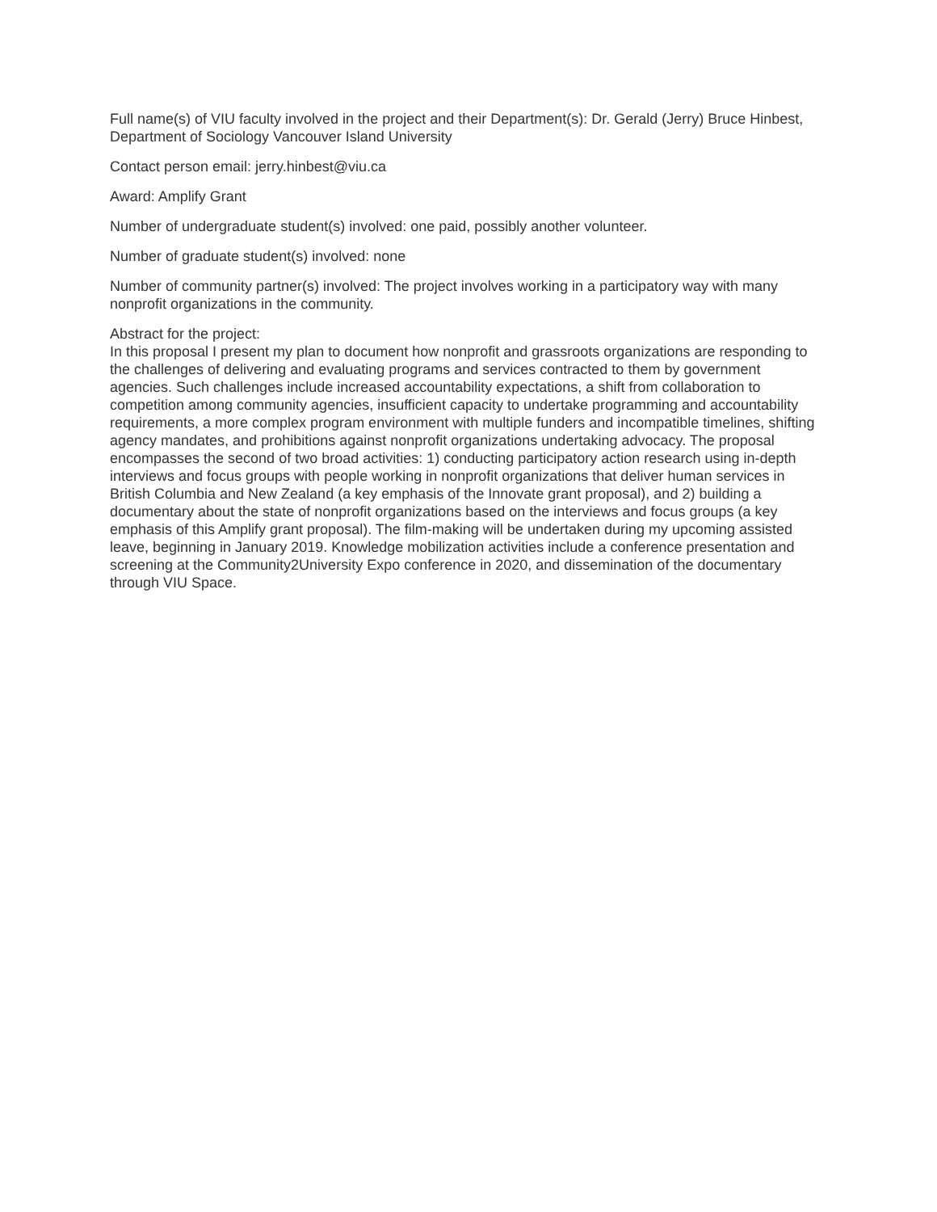Full name(s) of VIU faculty involved in the project and their Department(s): Dr. Gerald (Jerry) Bruce Hinbest, Department of Sociology Vancouver Island University
Contact person email: jerry.hinbest@viu.ca
Award: Amplify Grant
Number of undergraduate student(s) involved: one paid, possibly another volunteer.
Number of graduate student(s) involved: none
Number of community partner(s) involved: The project involves working in a participatory way with many nonprofit organizations in the community.
Abstract for the project:
In this proposal I present my plan to document how nonprofit and grassroots organizations are responding to the challenges of delivering and evaluating programs and services contracted to them by government agencies. Such challenges include increased accountability expectations, a shift from collaboration to competition among community agencies, insufficient capacity to undertake programming and accountability requirements, a more complex program environment with multiple funders and incompatible timelines, shifting agency mandates, and prohibitions against nonprofit organizations undertaking advocacy. The proposal encompasses the second of two broad activities: 1) conducting participatory action research using in-depth interviews and focus groups with people working in nonprofit organizations that deliver human services in British Columbia and New Zealand (a key emphasis of the Innovate grant proposal), and 2) building a documentary about the state of nonprofit organizations based on the interviews and focus groups (a key emphasis of this Amplify grant proposal). The film-making will be undertaken during my upcoming assisted leave, beginning in January 2019. Knowledge mobilization activities include a conference presentation and screening at the Community2University Expo conference in 2020, and dissemination of the documentary through VIU Space.